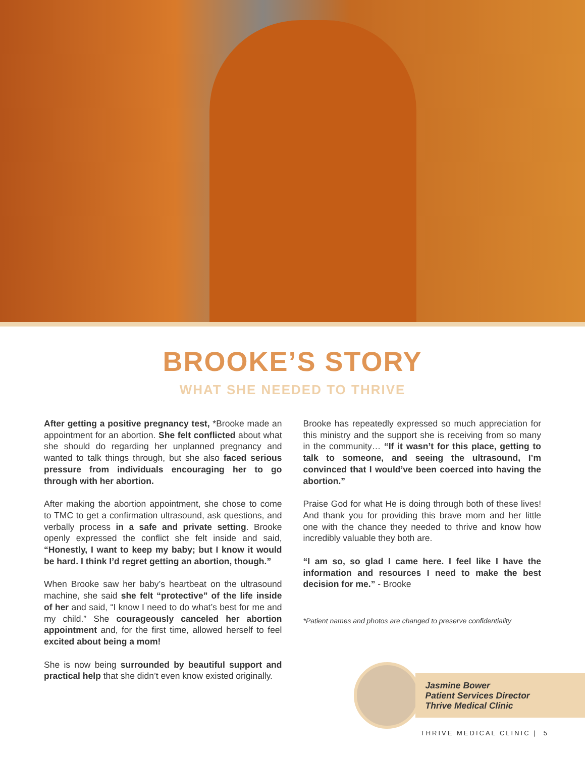BROOKE’S STORY
WHAT SHE NEEDED TO THRIVE
After getting a positive pregnancy test, *Brooke made an appointment for an abortion. She felt conflicted about what she should do regarding her unplanned pregnancy and wanted to talk things through, but she also faced serious pressure from individuals encouraging her to go through with her abortion.
After making the abortion appointment, she chose to come to TMC to get a confirmation ultrasound, ask questions, and verbally process in a safe and private setting. Brooke openly expressed the conflict she felt inside and said, “Honestly, I want to keep my baby; but I know it would be hard. I think I’d regret getting an abortion, though.”
When Brooke saw her baby’s heartbeat on the ultrasound machine, she said she felt “protective” of the life inside of her and said, “I know I need to do what’s best for me and my child.” She courageously canceled her abortion appointment and, for the first time, allowed herself to feel excited about being a mom!
She is now being surrounded by beautiful support and practical help that she didn’t even know existed originally.
Brooke has repeatedly expressed so much appreciation for this ministry and the support she is receiving from so many in the community… “If it wasn’t for this place, getting to talk to someone, and seeing the ultrasound, I’m convinced that I would’ve been coerced into having the abortion.”
Praise God for what He is doing through both of these lives! And thank you for providing this brave mom and her little one with the chance they needed to thrive and know how incredibly valuable they both are.
“I am so, so glad I came here. I feel like I have the information and resources I need to make the best decision for me.” - Brooke
*Patient names and photos are changed to preserve confidentiality
Jasmine Bower
Patient Services Director
Thrive Medical Clinic
THRIVE MEDICAL CLINIC | 5